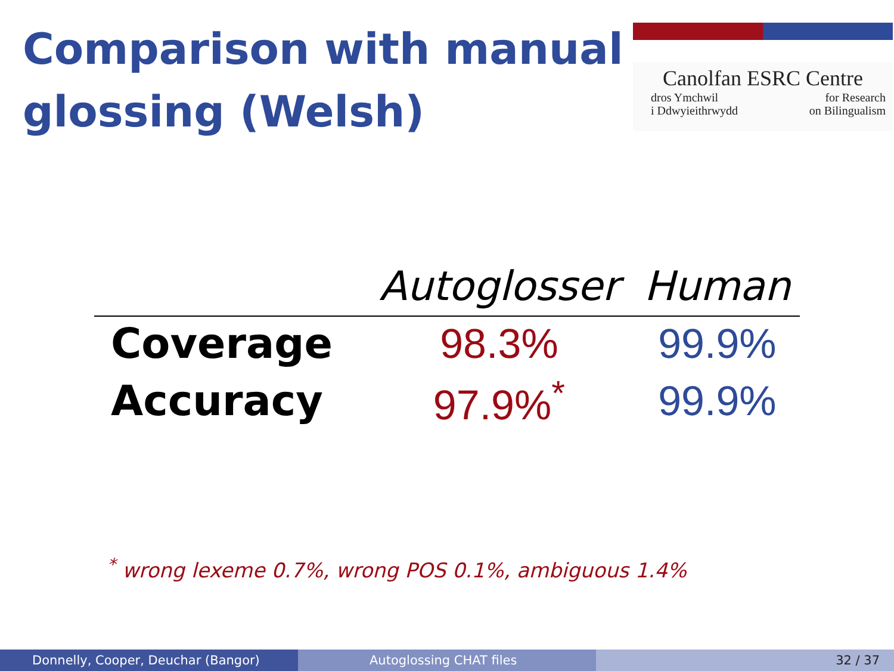Comparison with manual
glossing (Welsh)
Canolfan ESRC Centre
dros Ymchwil for Research
i Ddwyieithrwydd on Bilingualism
| | Autoglosser | Human |
| --- | --- | --- |
| Coverage | 98.3% | 99.9% |
| Accuracy | 97.9%<sup>*</sup> | 99.9% |
<sup>*</sup> wrong lexeme 0.7%, wrong POS 0.1%, ambiguous 1.4%
Donnelly, Cooper, Deuchar (Bangor) Autoglossing CHAT files 32 / 37